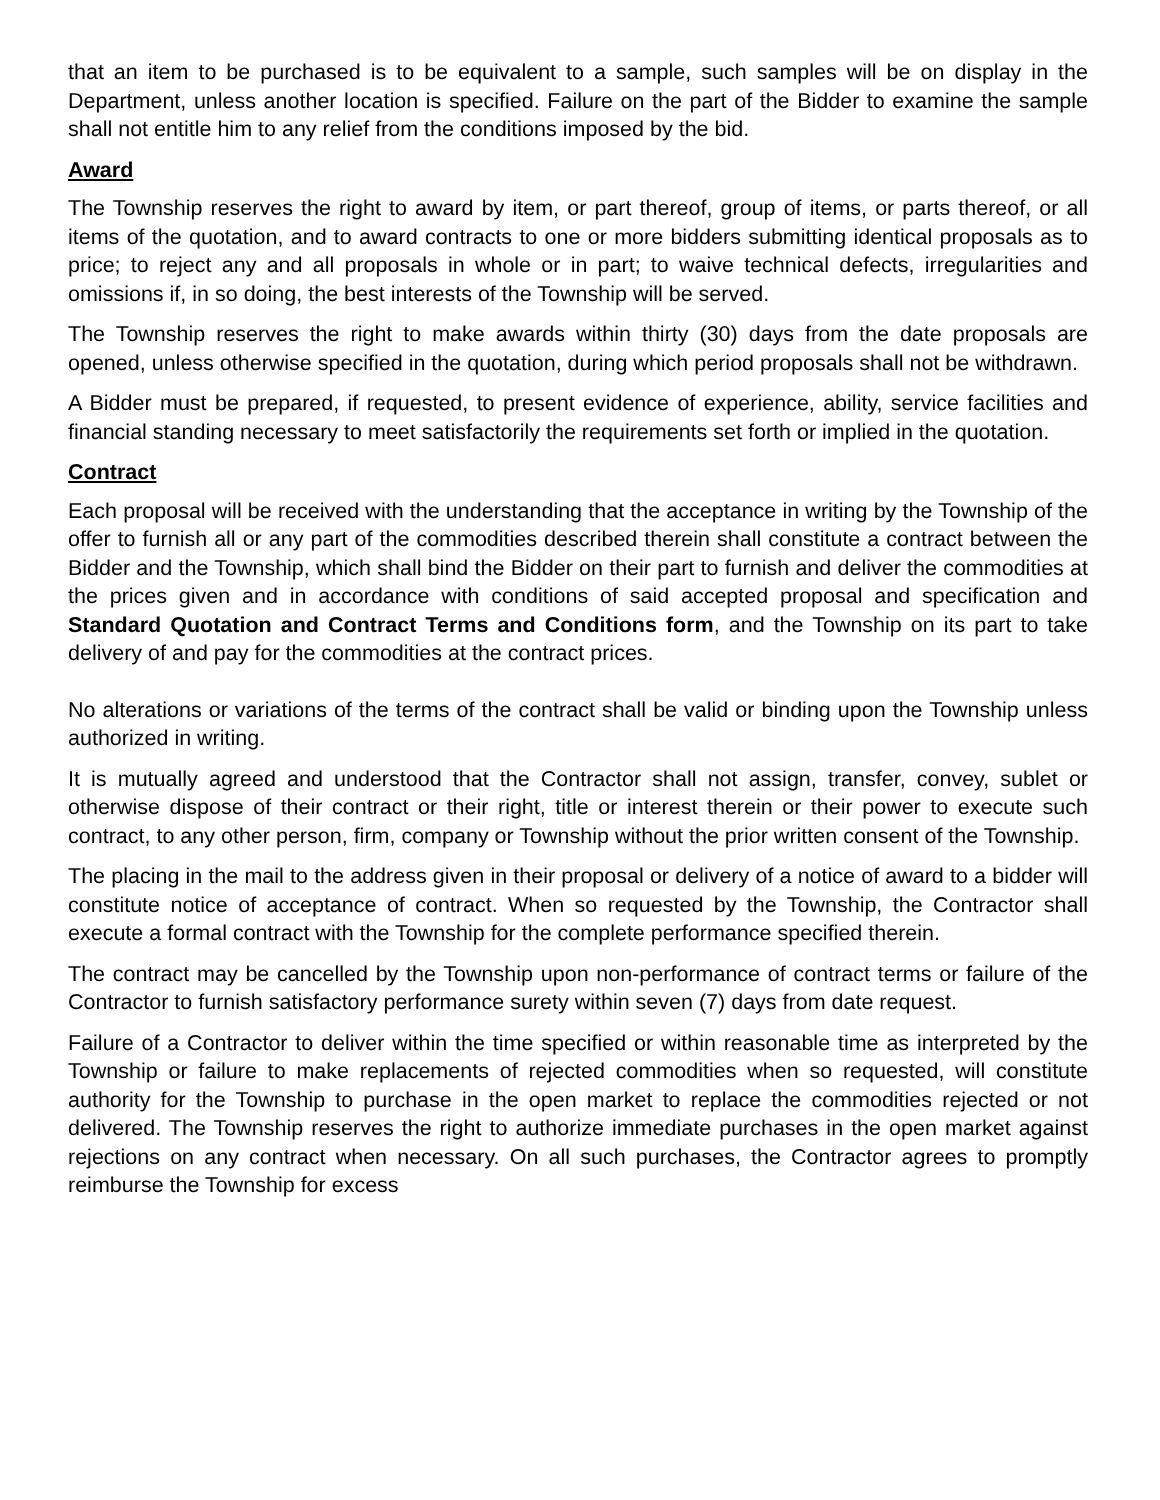that an item to be purchased is to be equivalent to a sample, such samples will be on display in the Department, unless another location is specified. Failure on the part of the Bidder to examine the sample shall not entitle him to any relief from the conditions imposed by the bid.
Award
The Township reserves the right to award by item, or part thereof, group of items, or parts thereof, or all items of the quotation, and to award contracts to one or more bidders submitting identical proposals as to price; to reject any and all proposals in whole or in part; to waive technical defects, irregularities and omissions if, in so doing, the best interests of the Township will be served.
The Township reserves the right to make awards within thirty (30) days from the date proposals are opened, unless otherwise specified in the quotation, during which period proposals shall not be withdrawn.
A Bidder must be prepared, if requested, to present evidence of experience, ability, service facilities and financial standing necessary to meet satisfactorily the requirements set forth or implied in the quotation.
Contract
Each proposal will be received with the understanding that the acceptance in writing by the Township of the offer to furnish all or any part of the commodities described therein shall constitute a contract between the Bidder and the Township, which shall bind the Bidder on their part to furnish and deliver the commodities at the prices given and in accordance with conditions of said accepted proposal and specification and Standard Quotation and Contract Terms and Conditions form, and the Township on its part to take delivery of and pay for the commodities at the contract prices.
No alterations or variations of the terms of the contract shall be valid or binding upon the Township unless authorized in writing.
It is mutually agreed and understood that the Contractor shall not assign, transfer, convey, sublet or otherwise dispose of their contract or their right, title or interest therein or their power to execute such contract, to any other person, firm, company or Township without the prior written consent of the Township.
The placing in the mail to the address given in their proposal or delivery of a notice of award to a bidder will constitute notice of acceptance of contract. When so requested by the Township, the Contractor shall execute a formal contract with the Township for the complete performance specified therein.
The contract may be cancelled by the Township upon non-performance of contract terms or failure of the Contractor to furnish satisfactory performance surety within seven (7) days from date request.
Failure of a Contractor to deliver within the time specified or within reasonable time as interpreted by the Township or failure to make replacements of rejected commodities when so requested, will constitute authority for the Township to purchase in the open market to replace the commodities rejected or not delivered. The Township reserves the right to authorize immediate purchases in the open market against rejections on any contract when necessary. On all such purchases, the Contractor agrees to promptly reimburse the Township for excess